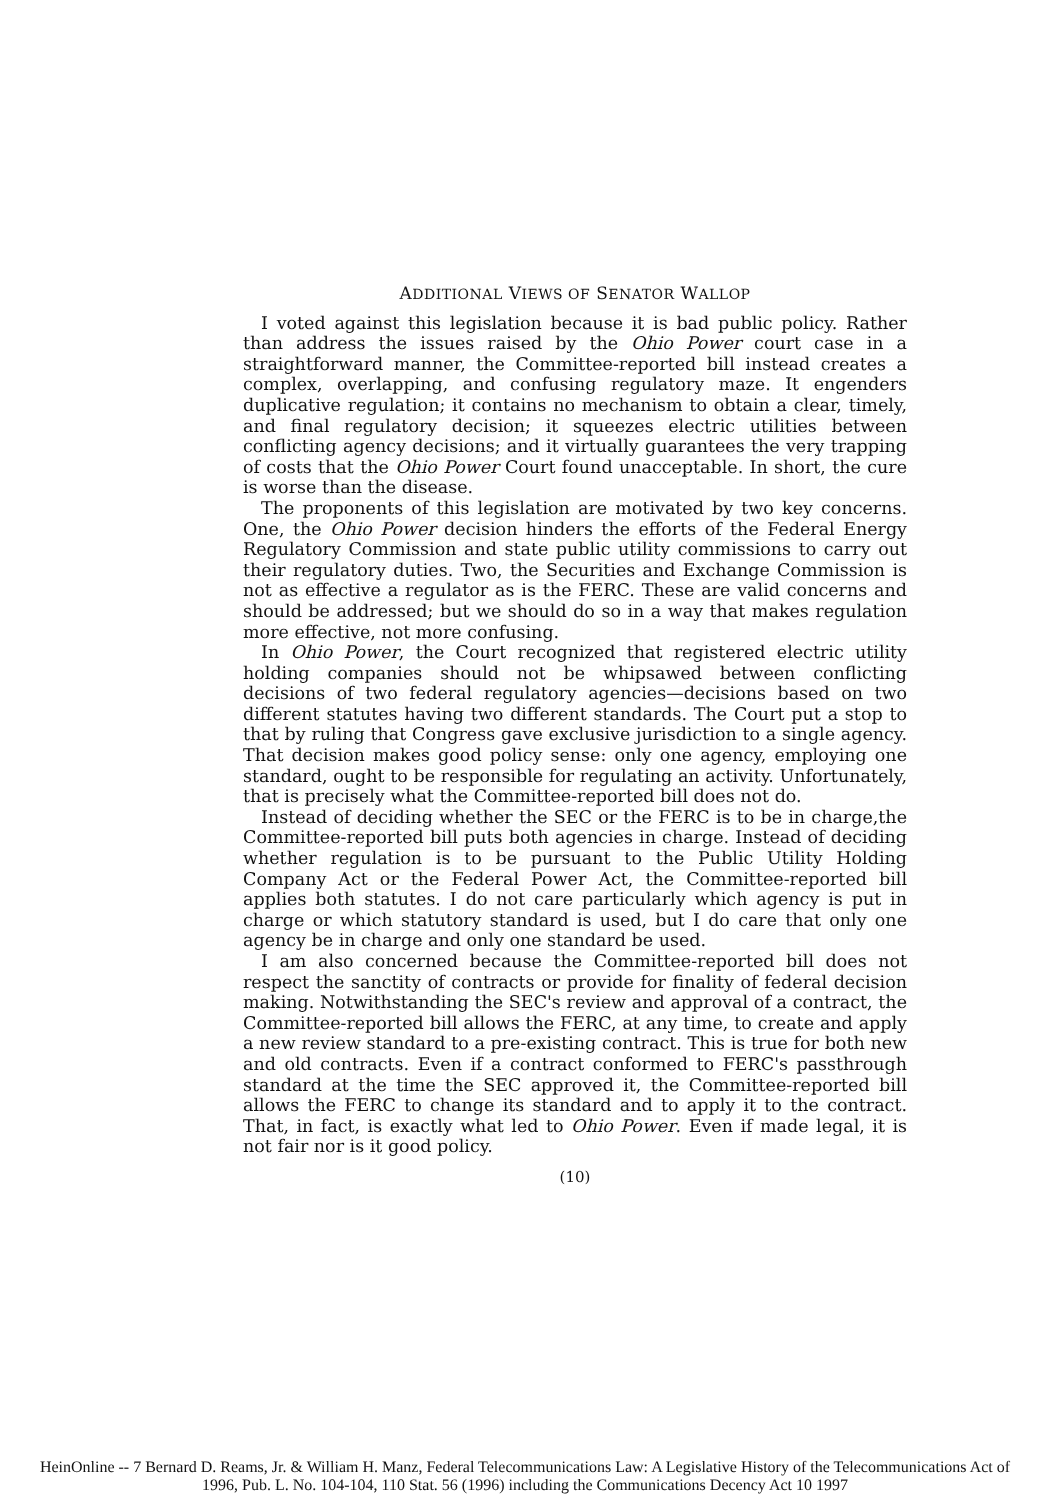ADDITIONAL VIEWS OF SENATOR WALLOP
I voted against this legislation because it is bad public policy. Rather than address the issues raised by the Ohio Power court case in a straightforward manner, the Committee-reported bill instead creates a complex, overlapping, and confusing regulatory maze. It engenders duplicative regulation; it contains no mechanism to obtain a clear, timely, and final regulatory decision; it squeezes electric utilities between conflicting agency decisions; and it virtually guarantees the very trapping of costs that the Ohio Power Court found unacceptable. In short, the cure is worse than the disease.
The proponents of this legislation are motivated by two key concerns. One, the Ohio Power decision hinders the efforts of the Federal Energy Regulatory Commission and state public utility commissions to carry out their regulatory duties. Two, the Securities and Exchange Commission is not as effective a regulator as is the FERC. These are valid concerns and should be addressed; but we should do so in a way that makes regulation more effective, not more confusing.
In Ohio Power, the Court recognized that registered electric utility holding companies should not be whipsawed between conflicting decisions of two federal regulatory agencies—decisions based on two different statutes having two different standards. The Court put a stop to that by ruling that Congress gave exclusive jurisdiction to a single agency. That decision makes good policy sense: only one agency, employing one standard, ought to be responsible for regulating an activity. Unfortunately, that is precisely what the Committee-reported bill does not do.
Instead of deciding whether the SEC or the FERC is to be in charge,the Committee-reported bill puts both agencies in charge. Instead of deciding whether regulation is to be pursuant to the Public Utility Holding Company Act or the Federal Power Act, the Committee-reported bill applies both statutes. I do not care particularly which agency is put in charge or which statutory standard is used, but I do care that only one agency be in charge and only one standard be used.
I am also concerned because the Committee-reported bill does not respect the sanctity of contracts or provide for finality of federal decision making. Notwithstanding the SEC's review and approval of a contract, the Committee-reported bill allows the FERC, at any time, to create and apply a new review standard to a pre-existing contract. This is true for both new and old contracts. Even if a contract conformed to FERC's passthrough standard at the time the SEC approved it, the Committee-reported bill allows the FERC to change its standard and to apply it to the contract. That, in fact, is exactly what led to Ohio Power. Even if made legal, it is not fair nor is it good policy.
(10)
HeinOnline -- 7 Bernard D. Reams, Jr. & William H. Manz, Federal Telecommunications Law: A Legislative History of the Telecommunications Act of
1996, Pub. L. No. 104-104, 110 Stat. 56 (1996) including the Communications Decency Act 10 1997